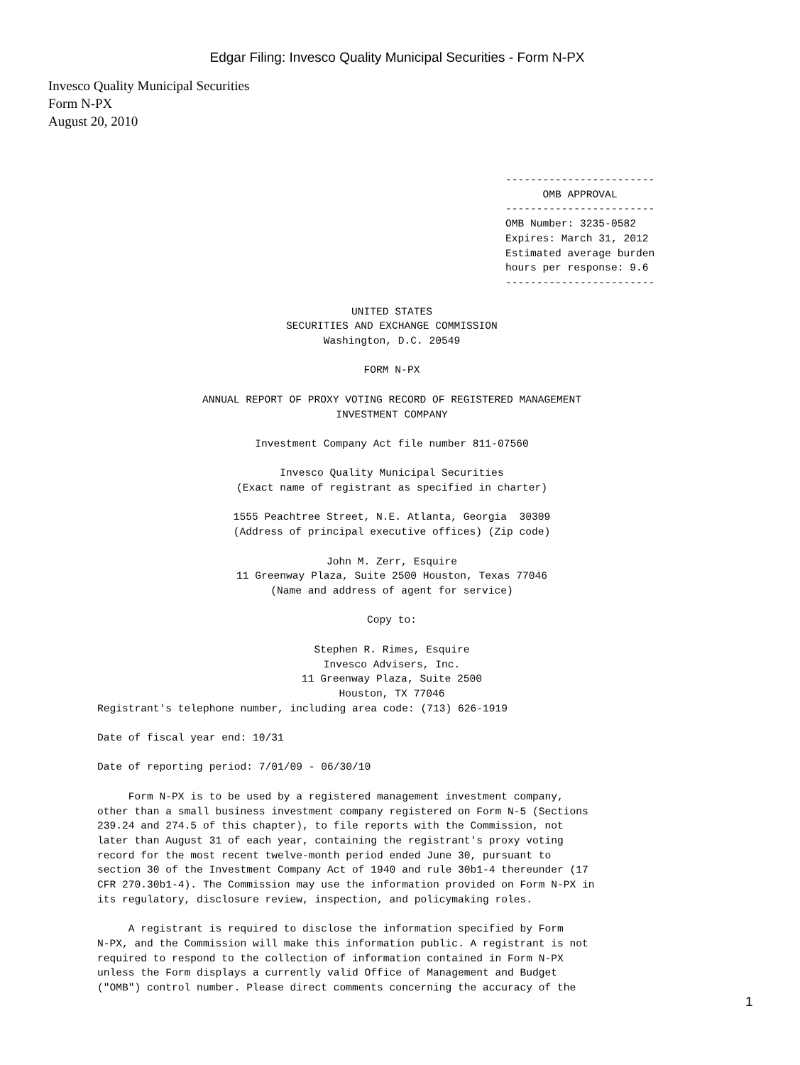Edgar Filing: Invesco Quality Municipal Securities - Form N-PX
Invesco Quality Municipal Securities
Form N-PX
August 20, 2010
------------------------
      OMB APPROVAL
------------------------
OMB Number: 3235-0582
Expires: March 31, 2012
Estimated average burden
hours per response: 9.6
------------------------
UNITED STATES
SECURITIES AND EXCHANGE COMMISSION
Washington, D.C. 20549

FORM N-PX

ANNUAL REPORT OF PROXY VOTING RECORD OF REGISTERED MANAGEMENT
INVESTMENT COMPANY

Investment Company Act file number 811-07560

Invesco Quality Municipal Securities
(Exact name of registrant as specified in charter)

1555 Peachtree Street, N.E. Atlanta, Georgia  30309
(Address of principal executive offices) (Zip code)

John M. Zerr, Esquire
11 Greenway Plaza, Suite 2500 Houston, Texas 77046
(Name and address of agent for service)

Copy to:

Stephen R. Rimes, Esquire
Invesco Advisers, Inc.
11 Greenway Plaza, Suite 2500
Houston, TX 77046
Registrant's telephone number, including area code: (713) 626-1919

Date of fiscal year end: 10/31

Date of reporting period: 7/01/09 - 06/30/10

     Form N-PX is to be used by a registered management investment company,
other than a small business investment company registered on Form N-5 (Sections
239.24 and 274.5 of this chapter), to file reports with the Commission, not
later than August 31 of each year, containing the registrant's proxy voting
record for the most recent twelve-month period ended June 30, pursuant to
section 30 of the Investment Company Act of 1940 and rule 30b1-4 thereunder (17
CFR 270.30b1-4). The Commission may use the information provided on Form N-PX in
its regulatory, disclosure review, inspection, and policymaking roles.

     A registrant is required to disclose the information specified by Form
N-PX, and the Commission will make this information public. A registrant is not
required to respond to the collection of information contained in Form N-PX
unless the Form displays a currently valid Office of Management and Budget
("OMB") control number. Please direct comments concerning the accuracy of the
1